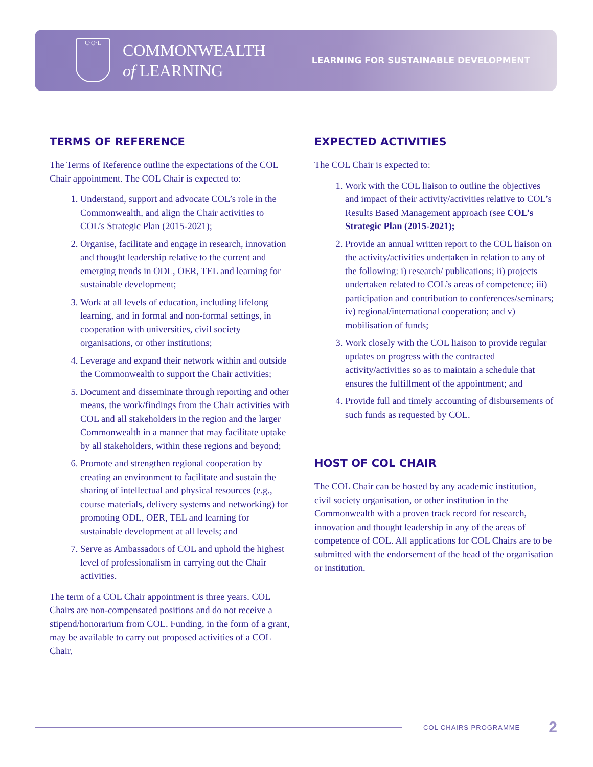C·O·L
COMMONWEALTH
of LEARNING
LEARNING FOR SUSTAINABLE DEVELOPMENT
TERMS OF REFERENCE
The Terms of Reference outline the expectations of the COL Chair appointment. The COL Chair is expected to:
1. Understand, support and advocate COL’s role in the Commonwealth, and align the Chair activities to COL’s Strategic Plan (2015-2021);
2. Organise, facilitate and engage in research, innovation and thought leadership relative to the current and emerging trends in ODL, OER, TEL and learning for sustainable development;
3. Work at all levels of education, including lifelong learning, and in formal and non-formal settings, in cooperation with universities, civil society organisations, or other institutions;
4. Leverage and expand their network within and outside the Commonwealth to support the Chair activities;
5. Document and disseminate through reporting and other means, the work/findings from the Chair activities with COL and all stakeholders in the region and the larger Commonwealth in a manner that may facilitate uptake by all stakeholders, within these regions and beyond;
6. Promote and strengthen regional cooperation by creating an environment to facilitate and sustain the sharing of intellectual and physical resources (e.g., course materials, delivery systems and networking) for promoting ODL, OER, TEL and learning for sustainable development at all levels; and
7. Serve as Ambassadors of COL and uphold the highest level of professionalism in carrying out the Chair activities.
The term of a COL Chair appointment is three years. COL Chairs are non-compensated positions and do not receive a stipend/honorarium from COL. Funding, in the form of a grant, may be available to carry out proposed activities of a COL Chair.
EXPECTED ACTIVITIES
The COL Chair is expected to:
1. Work with the COL liaison to outline the objectives and impact of their activity/activities relative to COL’s Results Based Management approach (see COL’s Strategic Plan (2015-2021);
2. Provide an annual written report to the COL liaison on the activity/activities undertaken in relation to any of the following: i) research/ publications; ii) projects undertaken related to COL’s areas of competence; iii) participation and contribution to conferences/seminars; iv) regional/international cooperation; and v) mobilisation of funds;
3. Work closely with the COL liaison to provide regular updates on progress with the contracted activity/activities so as to maintain a schedule that ensures the fulfillment of the appointment; and
4. Provide full and timely accounting of disbursements of such funds as requested by COL.
HOST OF COL CHAIR
The COL Chair can be hosted by any academic institution, civil society organisation, or other institution in the Commonwealth with a proven track record for research, innovation and thought leadership in any of the areas of competence of COL. All applications for COL Chairs are to be submitted with the endorsement of the head of the organisation or institution.
COL CHAIRS PROGRAMME 2